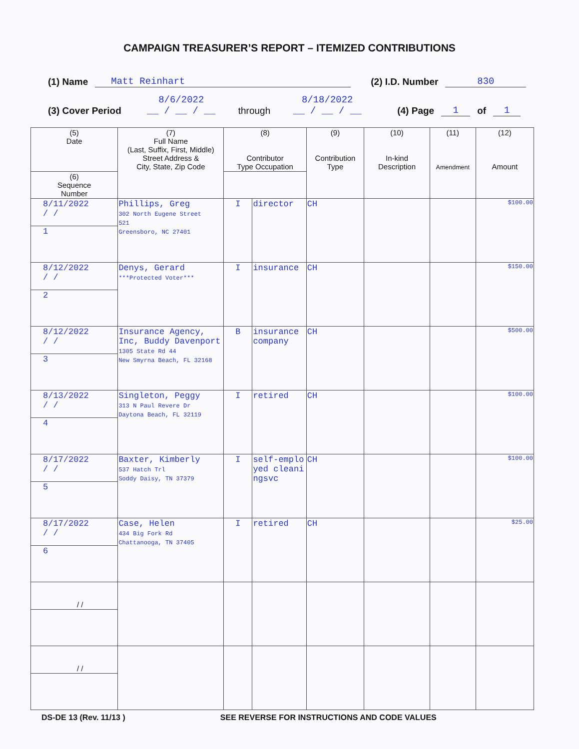CAMPAIGN TREASURER’S REPORT – ITEMIZED CONTRIBUTIONS
(1) Name Matt Reinhart (2) I.D. Number 830
(3) Cover Period 8/6/2022
__ / __ / __ through 8/18/2022
__ / __ / __ (4) Page 1 of 1
| (5) Date | (7) Full Name (Last, Suffix, First, Middle) Street Address & City, State, Zip Code | (8) Contributor Type Occupation | | (9) Contribution Type | (10) In-kind Description | (11) Amendment | (12) Amount |
| --- | --- | --- | --- | --- | --- | --- | --- |
| (6) Sequence Number | | | | | | | |
| 8/11/2022 / / | Phillips, Greg 302 North Eugene Street 521 Greensboro, NC 27401 | I | director | CH | | | $100.00 |
| 1 | | | | | | | |
| 8/12/2022 / / | Denys, Gerard ***Protected Voter*** | I | insurance | CH | | | $150.00 |
| 2 | | | | | | | |
| 8/12/2022 / / | Insurance Agency, Inc, Buddy Davenport 1305 State Rd 44 New Smyrna Beach, FL 32168 | B | insurance company | CH | | | $500.00 |
| 3 | | | | | | | |
| 8/13/2022 / / | Singleton, Peggy 313 N Paul Revere Dr Daytona Beach, FL 32119 | I | retired | CH | | | $100.00 |
| 4 | | | | | | | |
| 8/17/2022 / / | Baxter, Kimberly 537 Hatch Trl Soddy Daisy, TN 37379 | I | self-employed cleaningsvc | CH | | | $100.00 |
| 5 | | | | | | | |
| 8/17/2022 / / | Case, Helen 434 Big Fork Rd Chattanooga, TN 37405 | I | retired | CH | | | $25.00 |
| 6 | | | | | | | |
| / / | | | | | | | |
| / / | | | | | | | |
DS-DE 13 (Rev. 11/13 ) SEE REVERSE FOR INSTRUCTIONS AND CODE VALUES